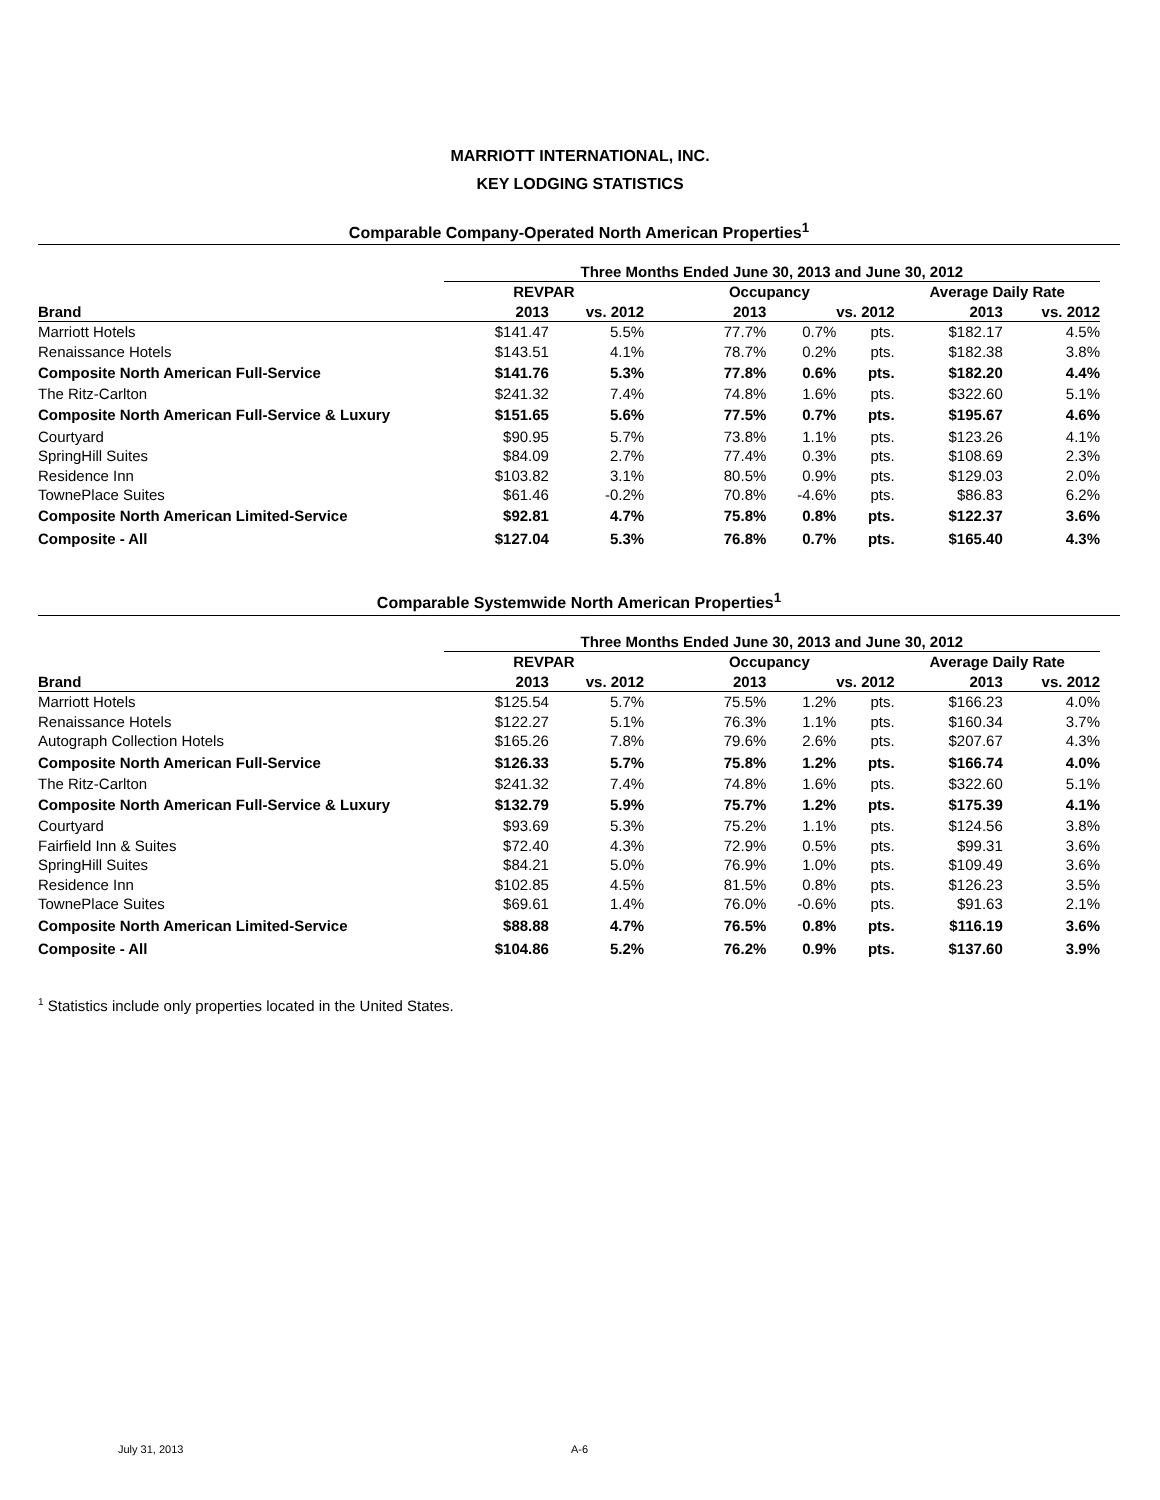MARRIOTT INTERNATIONAL, INC.
KEY LODGING STATISTICS
Comparable Company-Operated North American Properties<sup>1</sup>
| | Three Months Ended June 30, 2013 and June 30, 2012 | | | | | | |
| --- | --- | --- | --- | --- | --- | --- | --- |
| | REVPAR | | Occupancy | | | Average Daily Rate | |
| Brand | 2013 | vs. 2012 | 2013 | vs. 2012 | | 2013 | vs. 2012 |
| Marriott Hotels | $141.47 | 5.5% | 77.7% | 0.7% | pts. | $182.17 | 4.5% |
| Renaissance Hotels | $143.51 | 4.1% | 78.7% | 0.2% | pts. | $182.38 | 3.8% |
| Composite North American Full-Service | $141.76 | 5.3% | 77.8% | 0.6% | pts. | $182.20 | 4.4% |
| The Ritz-Carlton | $241.32 | 7.4% | 74.8% | 1.6% | pts. | $322.60 | 5.1% |
| Composite North American Full-Service & Luxury | $151.65 | 5.6% | 77.5% | 0.7% | pts. | $195.67 | 4.6% |
| Courtyard | $90.95 | 5.7% | 73.8% | 1.1% | pts. | $123.26 | 4.1% |
| SpringHill Suites | $84.09 | 2.7% | 77.4% | 0.3% | pts. | $108.69 | 2.3% |
| Residence Inn | $103.82 | 3.1% | 80.5% | 0.9% | pts. | $129.03 | 2.0% |
| TownePlace Suites | $61.46 | -0.2% | 70.8% | -4.6% | pts. | $86.83 | 6.2% |
| Composite North American Limited-Service | $92.81 | 4.7% | 75.8% | 0.8% | pts. | $122.37 | 3.6% |
| Composite - All | $127.04 | 5.3% | 76.8% | 0.7% | pts. | $165.40 | 4.3% |
Comparable Systemwide North American Properties<sup>1</sup>
| | Three Months Ended June 30, 2013 and June 30, 2012 | | | | | | |
| --- | --- | --- | --- | --- | --- | --- | --- |
| | REVPAR | | Occupancy | | | Average Daily Rate | |
| Brand | 2013 | vs. 2012 | 2013 | vs. 2012 | | 2013 | vs. 2012 |
| Marriott Hotels | $125.54 | 5.7% | 75.5% | 1.2% | pts. | $166.23 | 4.0% |
| Renaissance Hotels | $122.27 | 5.1% | 76.3% | 1.1% | pts. | $160.34 | 3.7% |
| Autograph Collection Hotels | $165.26 | 7.8% | 79.6% | 2.6% | pts. | $207.67 | 4.3% |
| Composite North American Full-Service | $126.33 | 5.7% | 75.8% | 1.2% | pts. | $166.74 | 4.0% |
| The Ritz-Carlton | $241.32 | 7.4% | 74.8% | 1.6% | pts. | $322.60 | 5.1% |
| Composite North American Full-Service & Luxury | $132.79 | 5.9% | 75.7% | 1.2% | pts. | $175.39 | 4.1% |
| Courtyard | $93.69 | 5.3% | 75.2% | 1.1% | pts. | $124.56 | 3.8% |
| Fairfield Inn & Suites | $72.40 | 4.3% | 72.9% | 0.5% | pts. | $99.31 | 3.6% |
| SpringHill Suites | $84.21 | 5.0% | 76.9% | 1.0% | pts. | $109.49 | 3.6% |
| Residence Inn | $102.85 | 4.5% | 81.5% | 0.8% | pts. | $126.23 | 3.5% |
| TownePlace Suites | $69.61 | 1.4% | 76.0% | -0.6% | pts. | $91.63 | 2.1% |
| Composite North American Limited-Service | $88.88 | 4.7% | 76.5% | 0.8% | pts. | $116.19 | 3.6% |
| Composite - All | $104.86 | 5.2% | 76.2% | 0.9% | pts. | $137.60 | 3.9% |
<sup>1</sup> Statistics include only properties located in the United States.
July 31, 2013 A-6